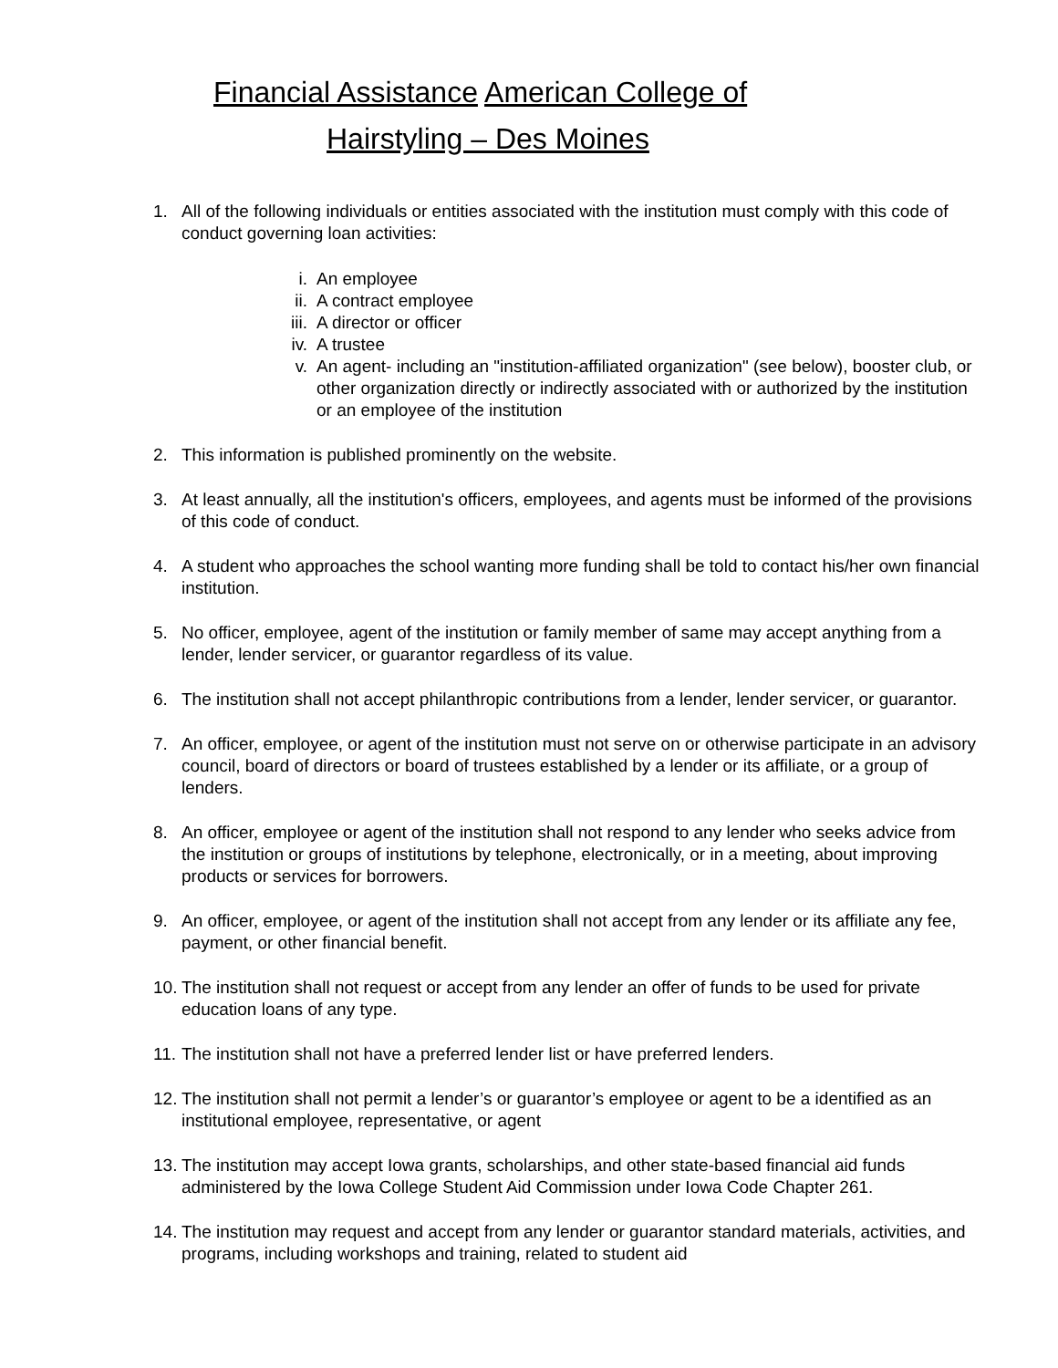Financial Assistance American College of
Hairstyling – Des Moines
1. All of the following individuals or entities associated with the institution must comply with this code of conduct governing loan activities:
i. An employee
ii. A contract employee
iii. A director or officer
iv. A trustee
v. An agent- including an "institution-affiliated organization" (see below), booster club, or other organization directly or indirectly associated with or authorized by the institution or an employee of the institution
2. This information is published prominently on the website.
3. At least annually, all the institution's officers, employees, and agents must be informed of the provisions of this code of conduct.
4. A student who approaches the school wanting more funding shall be told to contact his/her own financial institution.
5. No officer, employee, agent of the institution or family member of same may accept anything from a lender, lender servicer, or guarantor regardless of its value.
6. The institution shall not accept philanthropic contributions from a lender, lender servicer, or guarantor.
7. An officer, employee, or agent of the institution must not serve on or otherwise participate in an advisory council, board of directors or board of trustees established by a lender or its affiliate, or a group of lenders.
8. An officer, employee or agent of the institution shall not respond to any lender who seeks advice from the institution or groups of institutions by telephone, electronically, or in a meeting, about improving products or services for borrowers.
9. An officer, employee, or agent of the institution shall not accept from any lender or its affiliate any fee, payment, or other financial benefit.
10.
The institution shall not request or accept from any lender an offer of funds to be used for private education loans of any type.
11.
The institution shall not have a preferred lender list or have preferred lenders.
12.
The institution shall not permit a lender’s or guarantor’s employee or agent to be a identified as an institutional employee, representative, or agent
13.
The institution may accept Iowa grants, scholarships, and other state-based financial aid funds administered by the Iowa College Student Aid Commission under Iowa Code Chapter 261.
14.
The institution may request and accept from any lender or guarantor standard materials, activities, and programs, including workshops and training, related to student aid